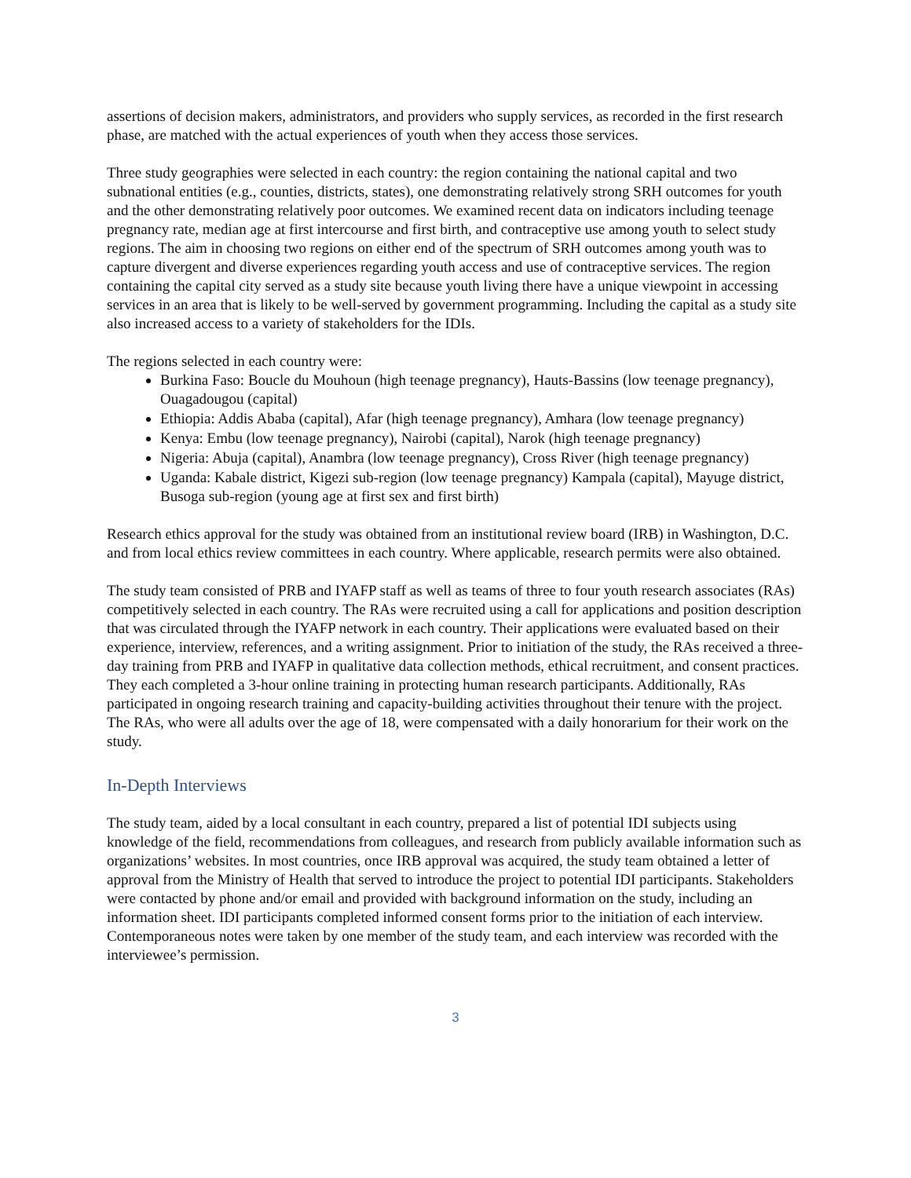assertions of decision makers, administrators, and providers who supply services, as recorded in the first research phase, are matched with the actual experiences of youth when they access those services.
Three study geographies were selected in each country: the region containing the national capital and two subnational entities (e.g., counties, districts, states), one demonstrating relatively strong SRH outcomes for youth and the other demonstrating relatively poor outcomes. We examined recent data on indicators including teenage pregnancy rate, median age at first intercourse and first birth, and contraceptive use among youth to select study regions. The aim in choosing two regions on either end of the spectrum of SRH outcomes among youth was to capture divergent and diverse experiences regarding youth access and use of contraceptive services. The region containing the capital city served as a study site because youth living there have a unique viewpoint in accessing services in an area that is likely to be well-served by government programming. Including the capital as a study site also increased access to a variety of stakeholders for the IDIs.
The regions selected in each country were:
Burkina Faso: Boucle du Mouhoun (high teenage pregnancy), Hauts-Bassins (low teenage pregnancy), Ouagadougou (capital)
Ethiopia: Addis Ababa (capital), Afar (high teenage pregnancy), Amhara (low teenage pregnancy)
Kenya: Embu (low teenage pregnancy), Nairobi (capital), Narok (high teenage pregnancy)
Nigeria: Abuja (capital), Anambra (low teenage pregnancy), Cross River (high teenage pregnancy)
Uganda: Kabale district, Kigezi sub-region (low teenage pregnancy) Kampala (capital), Mayuge district, Busoga sub-region (young age at first sex and first birth)
Research ethics approval for the study was obtained from an institutional review board (IRB) in Washington, D.C. and from local ethics review committees in each country. Where applicable, research permits were also obtained.
The study team consisted of PRB and IYAFP staff as well as teams of three to four youth research associates (RAs) competitively selected in each country. The RAs were recruited using a call for applications and position description that was circulated through the IYAFP network in each country. Their applications were evaluated based on their experience, interview, references, and a writing assignment. Prior to initiation of the study, the RAs received a three-day training from PRB and IYAFP in qualitative data collection methods, ethical recruitment, and consent practices. They each completed a 3-hour online training in protecting human research participants. Additionally, RAs participated in ongoing research training and capacity-building activities throughout their tenure with the project. The RAs, who were all adults over the age of 18, were compensated with a daily honorarium for their work on the study.
In-Depth Interviews
The study team, aided by a local consultant in each country, prepared a list of potential IDI subjects using knowledge of the field, recommendations from colleagues, and research from publicly available information such as organizations’ websites. In most countries, once IRB approval was acquired, the study team obtained a letter of approval from the Ministry of Health that served to introduce the project to potential IDI participants. Stakeholders were contacted by phone and/or email and provided with background information on the study, including an information sheet. IDI participants completed informed consent forms prior to the initiation of each interview. Contemporaneous notes were taken by one member of the study team, and each interview was recorded with the interviewee’s permission.
3